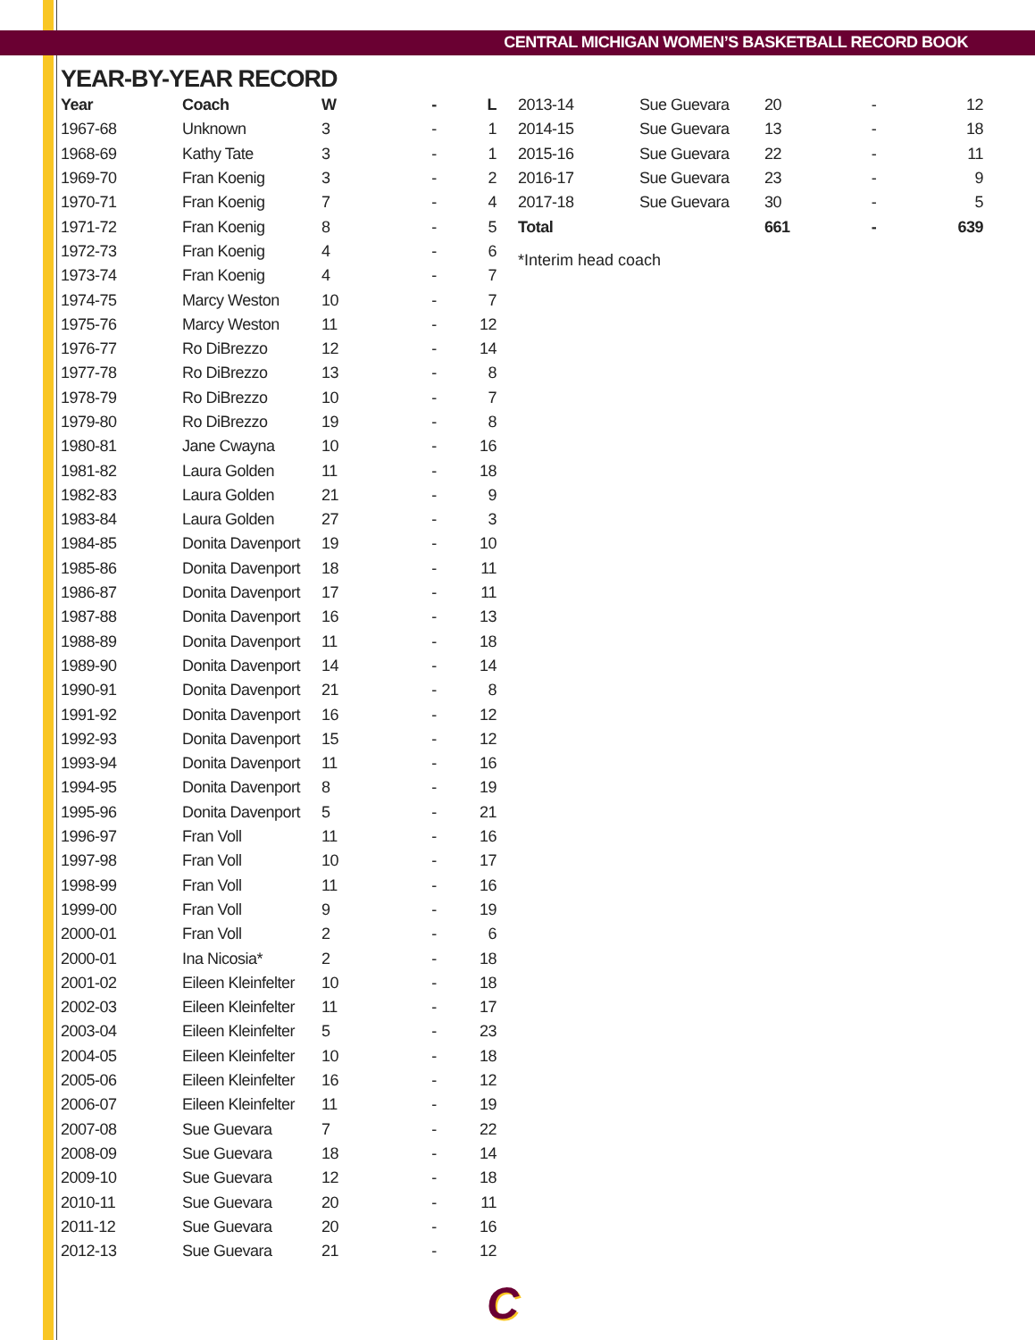CENTRAL MICHIGAN WOMEN’S BASKETBALL RECORD BOOK
YEAR-BY-YEAR RECORD
| Year | Coach | W | - | L |
| --- | --- | --- | --- | --- |
| 1967-68 | Unknown | 3 | - | 1 |
| 1968-69 | Kathy Tate | 3 | - | 1 |
| 1969-70 | Fran Koenig | 3 | - | 2 |
| 1970-71 | Fran Koenig | 7 | - | 4 |
| 1971-72 | Fran Koenig | 8 | - | 5 |
| 1972-73 | Fran Koenig | 4 | - | 6 |
| 1973-74 | Fran Koenig | 4 | - | 7 |
| 1974-75 | Marcy Weston | 10 | - | 7 |
| 1975-76 | Marcy Weston | 11 | - | 12 |
| 1976-77 | Ro DiBrezzo | 12 | - | 14 |
| 1977-78 | Ro DiBrezzo | 13 | - | 8 |
| 1978-79 | Ro DiBrezzo | 10 | - | 7 |
| 1979-80 | Ro DiBrezzo | 19 | - | 8 |
| 1980-81 | Jane Cwayna | 10 | - | 16 |
| 1981-82 | Laura Golden | 11 | - | 18 |
| 1982-83 | Laura Golden | 21 | - | 9 |
| 1983-84 | Laura Golden | 27 | - | 3 |
| 1984-85 | Donita Davenport | 19 | - | 10 |
| 1985-86 | Donita Davenport | 18 | - | 11 |
| 1986-87 | Donita Davenport | 17 | - | 11 |
| 1987-88 | Donita Davenport | 16 | - | 13 |
| 1988-89 | Donita Davenport | 11 | - | 18 |
| 1989-90 | Donita Davenport | 14 | - | 14 |
| 1990-91 | Donita Davenport | 21 | - | 8 |
| 1991-92 | Donita Davenport | 16 | - | 12 |
| 1992-93 | Donita Davenport | 15 | - | 12 |
| 1993-94 | Donita Davenport | 11 | - | 16 |
| 1994-95 | Donita Davenport | 8 | - | 19 |
| 1995-96 | Donita Davenport | 5 | - | 21 |
| 1996-97 | Fran Voll | 11 | - | 16 |
| 1997-98 | Fran Voll | 10 | - | 17 |
| 1998-99 | Fran Voll | 11 | - | 16 |
| 1999-00 | Fran Voll | 9 | - | 19 |
| 2000-01 | Fran Voll | 2 | - | 6 |
| 2000-01 | Ina Nicosia* | 2 | - | 18 |
| 2001-02 | Eileen Kleinfelter | 10 | - | 18 |
| 2002-03 | Eileen Kleinfelter | 11 | - | 17 |
| 2003-04 | Eileen Kleinfelter | 5 | - | 23 |
| 2004-05 | Eileen Kleinfelter | 10 | - | 18 |
| 2005-06 | Eileen Kleinfelter | 16 | - | 12 |
| 2006-07 | Eileen Kleinfelter | 11 | - | 19 |
| 2007-08 | Sue Guevara | 7 | - | 22 |
| 2008-09 | Sue Guevara | 18 | - | 14 |
| 2009-10 | Sue Guevara | 12 | - | 18 |
| 2010-11 | Sue Guevara | 20 | - | 11 |
| 2011-12 | Sue Guevara | 20 | - | 16 |
| 2012-13 | Sue Guevara | 21 | - | 12 |
| 2013-14 | Sue Guevara | 20 | - | 12 |
| 2014-15 | Sue Guevara | 13 | - | 18 |
| 2015-16 | Sue Guevara | 22 | - | 11 |
| 2016-17 | Sue Guevara | 23 | - | 9 |
| 2017-18 | Sue Guevara | 30 | - | 5 |
| Total | | 661 | - | 639 |
*Interim head coach
C